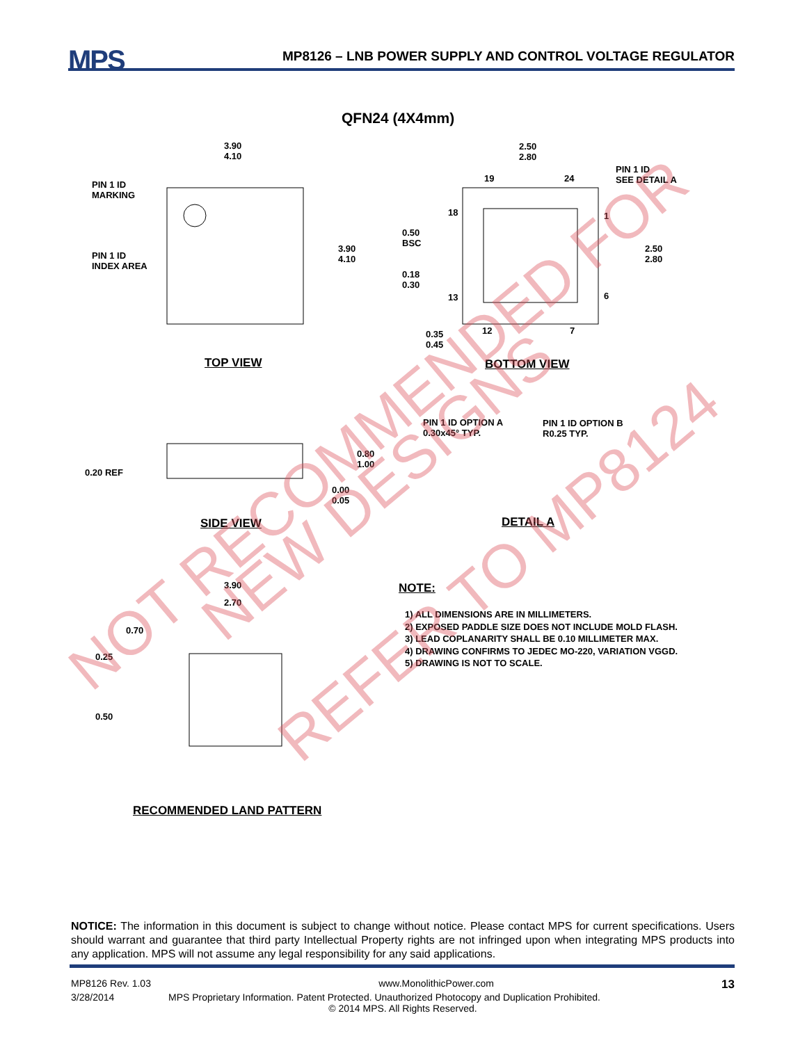MPS
MP8126 – LNB POWER SUPPLY AND CONTROL VOLTAGE REGULATOR
QFN24 (4X4mm)
3.90
4.10
PIN 1 ID
MARKING
PIN 1 ID
INDEX AREA
3.90
4.10
TOP VIEW
2.50
2.80
19 24
PIN 1 ID
SEE DETAIL A
18 1
0.50
BSC
2.50
2.80
0.18
0.30
13 6
0.35
0.45
12 7
BOTTOM VIEW
PIN 1 ID OPTION A
0.30x45° TYP.
PIN 1 ID OPTION B
R0.25 TYP.
0.80
1.00
0.20 REF
0.00
0.05
SIDE VIEW DETAIL A
3.90
2.70
0.70
0.25
0.50
NOTE:
1) ALL DIMENSIONS ARE IN MILLIMETERS.
2) EXPOSED PADDLE SIZE DOES NOT INCLUDE MOLD FLASH.
3) LEAD COPLANARITY SHALL BE 0.10 MILLIMETER MAX.
4) DRAWING CONFIRMS TO JEDEC MO-220, VARIATION VGGD.
5) DRAWING IS NOT TO SCALE.
RECOMMENDED LAND PATTERN
NOT RECOMMENDED FOR
NEW DESIGNS
REFER TO MP8124
NOTICE: The information in this document is subject to change without notice. Please contact MPS for current specifications. Users should warrant and guarantee that third party Intellectual Property rights are not infringed upon when integrating MPS products into any application. MPS will not assume any legal responsibility for any said applications.
MP8126 Rev. 1.03 www.MonolithicPower.com 13
3/28/2014 MPS Proprietary Information. Patent Protected. Unauthorized Photocopy and Duplication Prohibited.
© 2014 MPS. All Rights Reserved.